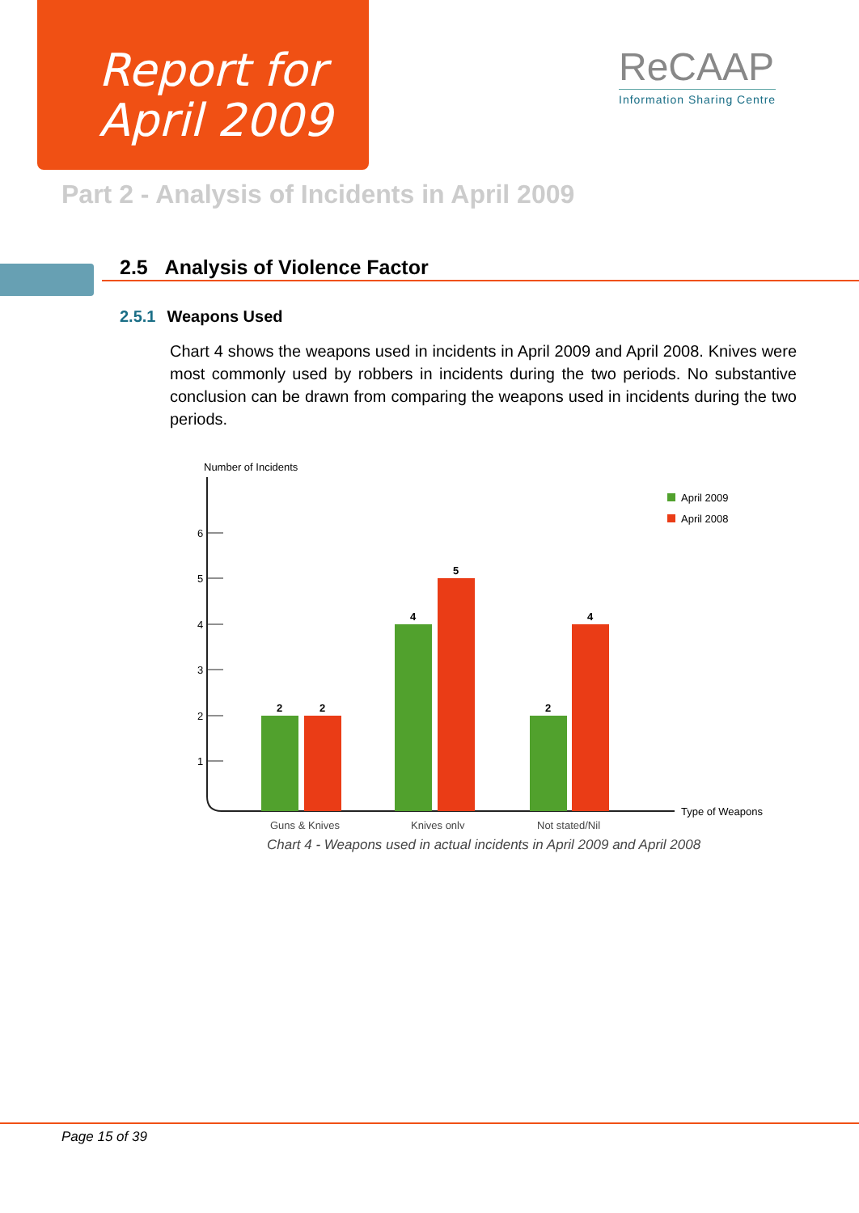Report for
April 2009
ReCAAP
Information Sharing Centre
Part 2 - Analysis of Incidents in April 2009
2.5 Analysis of Violence Factor
2.5.1 Weapons Used
Chart 4 shows the weapons used in incidents in April 2009 and April 2008. Knives were most commonly used by robbers in incidents during the two periods. No substantive conclusion can be drawn from comparing the weapons used in incidents during the two periods.
Number of Incidents
6
5
4
3
2
1
2
2
4
5
2
4
Guns & Knives
Knives only
Not stated/Nil
Type of Weapons
April 2009
April 2008
Chart 4 - Weapons used in actual incidents in April 2009 and April 2008
Page 15 of 39